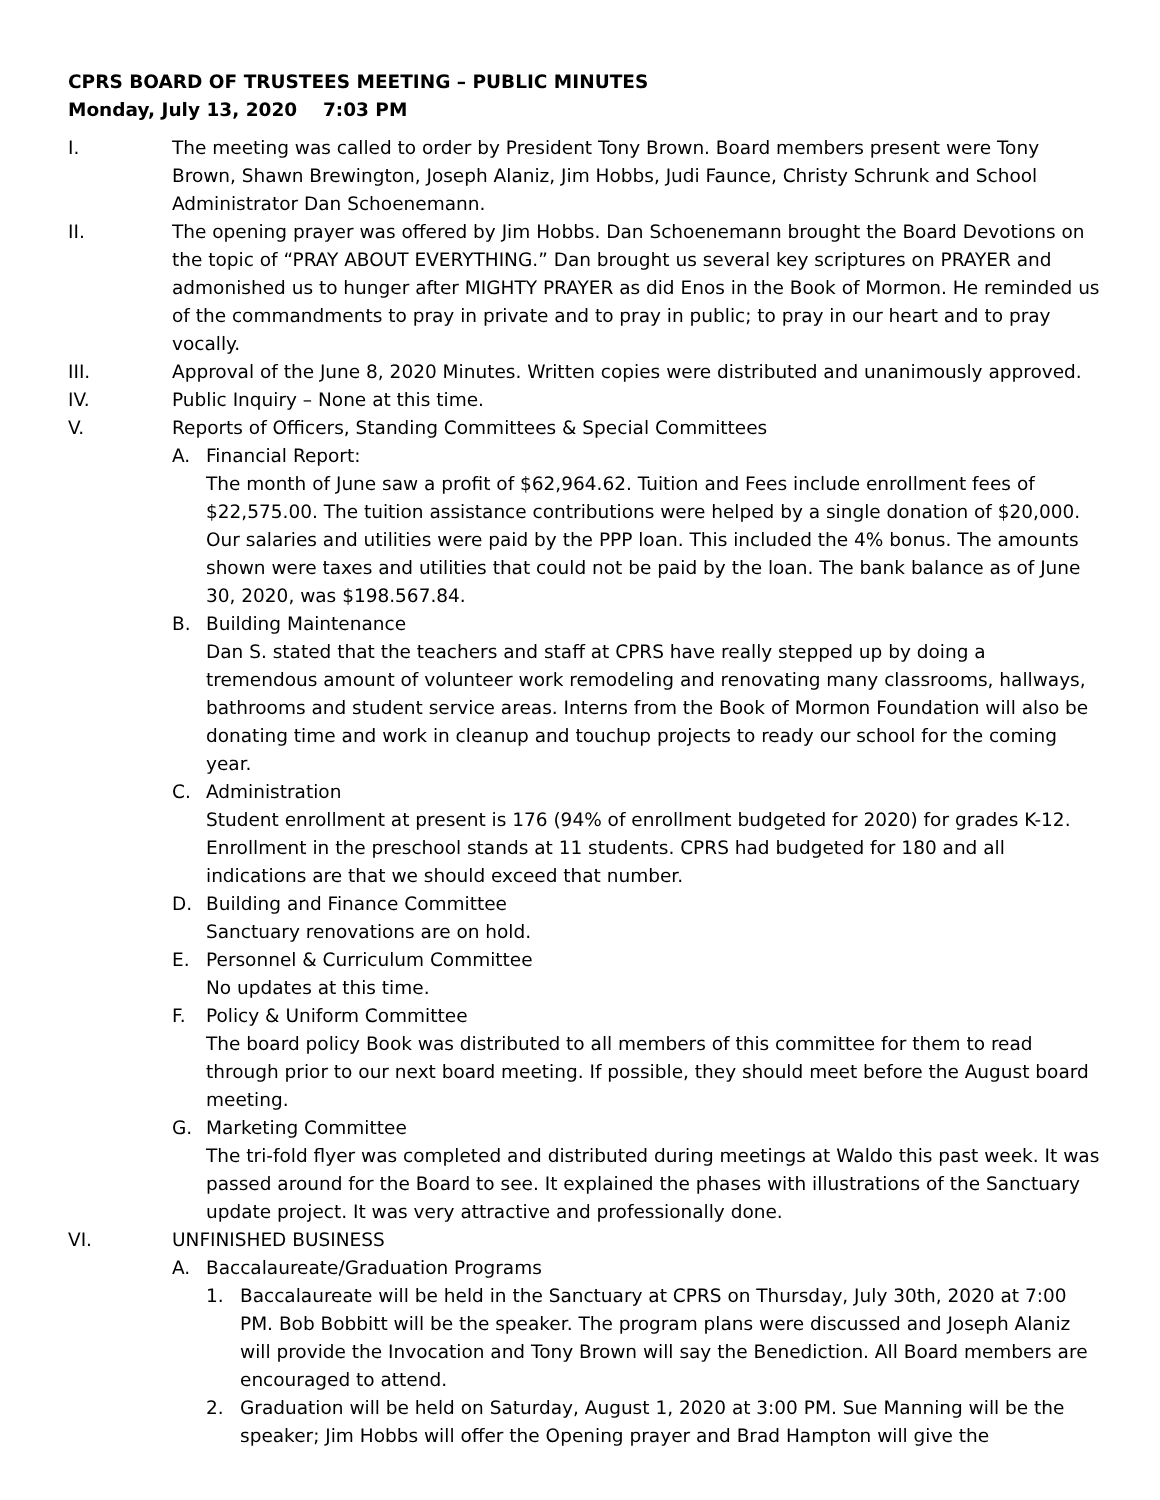CPRS BOARD OF TRUSTEES MEETING – PUBLIC MINUTES
Monday, July 13, 2020 7:03 PM
I. The meeting was called to order by President Tony Brown. Board members present were Tony Brown, Shawn Brewington, Joseph Alaniz, Jim Hobbs, Judi Faunce, Christy Schrunk and School Administrator Dan Schoenemann.
II. The opening prayer was offered by Jim Hobbs. Dan Schoenemann brought the Board Devotions on the topic of “PRAY ABOUT EVERYTHING.” Dan brought us several key scriptures on PRAYER and admonished us to hunger after MIGHTY PRAYER as did Enos in the Book of Mormon. He reminded us of the commandments to pray in private and to pray in public; to pray in our heart and to pray vocally.
III. Approval of the June 8, 2020 Minutes. Written copies were distributed and unanimously approved.
IV. Public Inquiry – None at this time.
V. Reports of Officers, Standing Committees & Special Committees
A. Financial Report:
The month of June saw a profit of $62,964.62. Tuition and Fees include enrollment fees of $22,575.00. The tuition assistance contributions were helped by a single donation of $20,000. Our salaries and utilities were paid by the PPP loan. This included the 4% bonus. The amounts shown were taxes and utilities that could not be paid by the loan. The bank balance as of June 30, 2020, was $198.567.84.
B. Building Maintenance
Dan S. stated that the teachers and staff at CPRS have really stepped up by doing a tremendous amount of volunteer work remodeling and renovating many classrooms, hallways, bathrooms and student service areas. Interns from the Book of Mormon Foundation will also be donating time and work in cleanup and touchup projects to ready our school for the coming year.
C. Administration
Student enrollment at present is 176 (94% of enrollment budgeted for 2020) for grades K-12. Enrollment in the preschool stands at 11 students. CPRS had budgeted for 180 and all indications are that we should exceed that number.
D. Building and Finance Committee
Sanctuary renovations are on hold.
E. Personnel & Curriculum Committee
No updates at this time.
F. Policy & Uniform Committee
The board policy Book was distributed to all members of this committee for them to read through prior to our next board meeting. If possible, they should meet before the August board meeting.
G. Marketing Committee
The tri-fold flyer was completed and distributed during meetings at Waldo this past week. It was passed around for the Board to see. It explained the phases with illustrations of the Sanctuary update project. It was very attractive and professionally done.
VI. UNFINISHED BUSINESS
A. Baccalaureate/Graduation Programs
1. Baccalaureate will be held in the Sanctuary at CPRS on Thursday, July 30th, 2020 at 7:00 PM. Bob Bobbitt will be the speaker. The program plans were discussed and Joseph Alaniz will provide the Invocation and Tony Brown will say the Benediction. All Board members are encouraged to attend.
2. Graduation will be held on Saturday, August 1, 2020 at 3:00 PM. Sue Manning will be the speaker; Jim Hobbs will offer the Opening prayer and Brad Hampton will give the